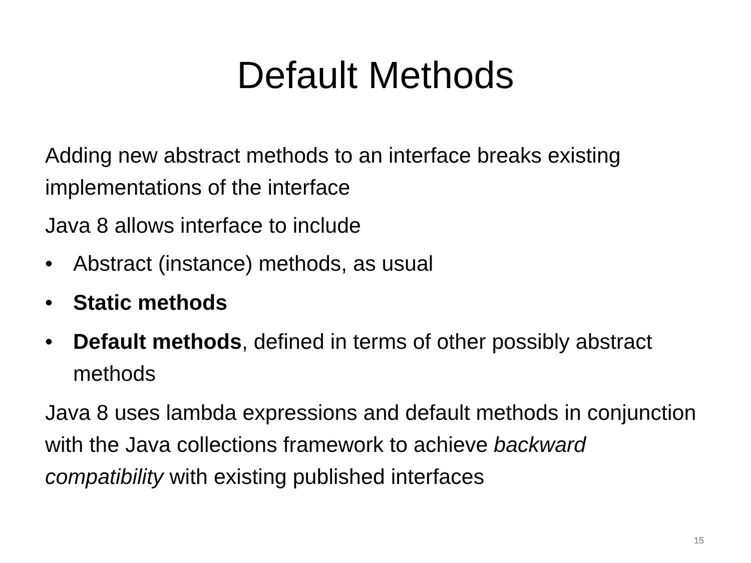Default Methods
Adding new abstract methods to an interface breaks existing implementations of the interface
Java 8 allows interface to include
• Abstract (instance) methods, as usual
• Static methods
• Default methods, defined in terms of other possibly abstract methods
Java 8 uses lambda expressions and default methods in conjunction with the Java collections framework to achieve backward compatibility with existing published interfaces
15